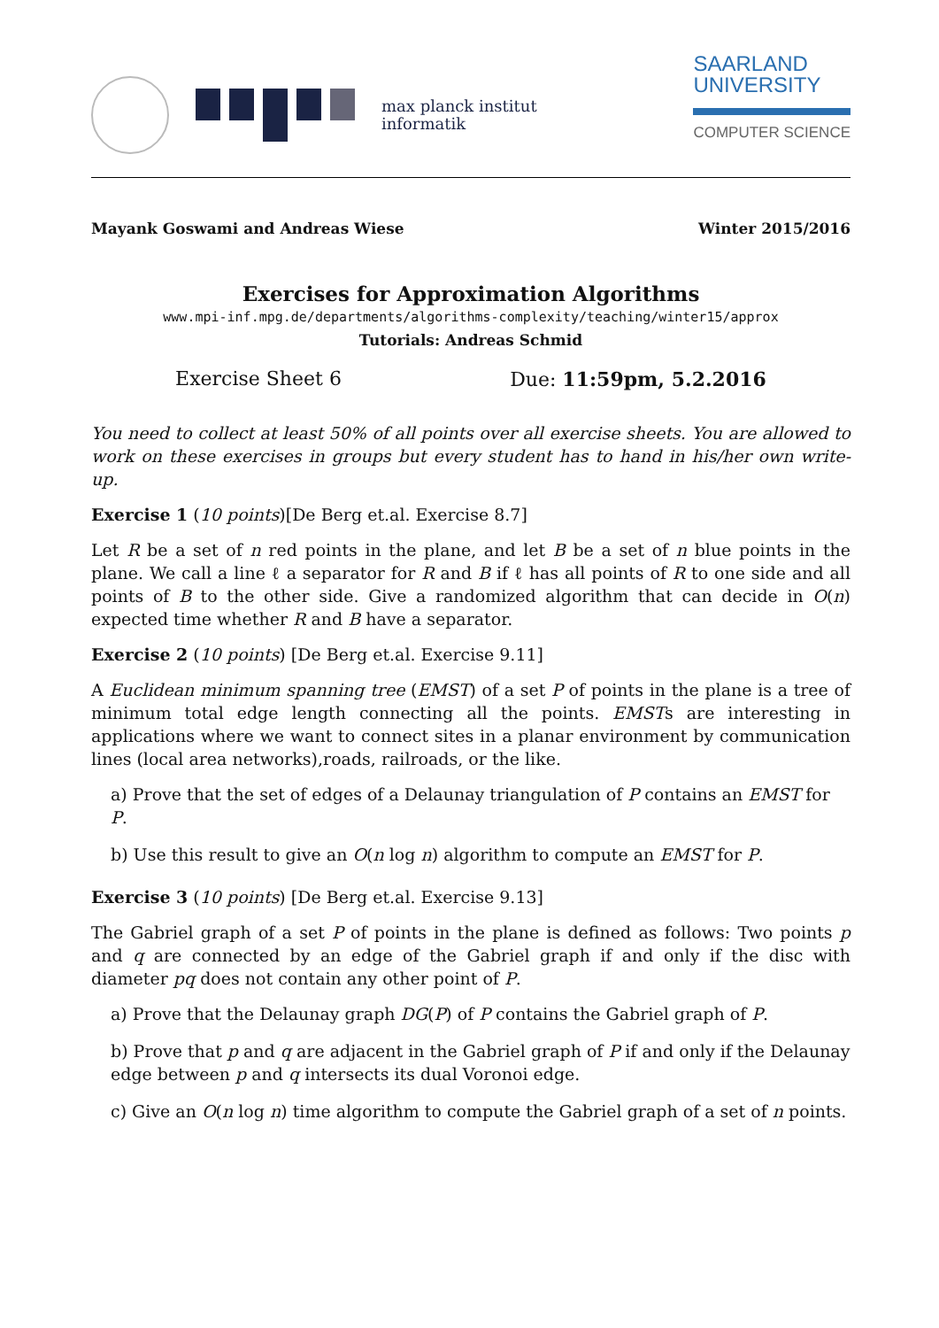max planck institut
informatik
SAARLAND
UNIVERSITY
COMPUTER SCIENCE
Mayank Goswami and Andreas Wiese Winter 2015/2016
Exercises for Approximation Algorithms
www.mpi-inf.mpg.de/departments/algorithms-complexity/teaching/winter15/approx
Tutorials: Andreas Schmid
Exercise Sheet 6 Due: 11:59pm, 5.2.2016
You need to collect at least 50% of all points over all exercise sheets. You are allowed to work on these exercises in groups but every student has to hand in his/her own write-up.
Exercise 1 (10 points)[De Berg et.al. Exercise 8.7]
Let R be a set of n red points in the plane, and let B be a set of n blue points in the plane. We call a line ℓ a separator for R and B if ℓ has all points of R to one side and all points of B to the other side. Give a randomized algorithm that can decide in O(n) expected time whether R and B have a separator.
Exercise 2 (10 points) [De Berg et.al. Exercise 9.11]
A Euclidean minimum spanning tree (EMST) of a set P of points in the plane is a tree of minimum total edge length connecting all the points. EMSTs are interesting in applications where we want to connect sites in a planar environment by communication lines (local area networks),roads, railroads, or the like.
a) Prove that the set of edges of a Delaunay triangulation of P contains an EMST for P.
b) Use this result to give an O(n log n) algorithm to compute an EMST for P.
Exercise 3 (10 points) [De Berg et.al. Exercise 9.13]
The Gabriel graph of a set P of points in the plane is defined as follows: Two points p and q are connected by an edge of the Gabriel graph if and only if the disc with diameter pq does not contain any other point of P.
a) Prove that the Delaunay graph DG(P) of P contains the Gabriel graph of P.
b) Prove that p and q are adjacent in the Gabriel graph of P if and only if the Delaunay edge between p and q intersects its dual Voronoi edge.
c) Give an O(n log n) time algorithm to compute the Gabriel graph of a set of n points.